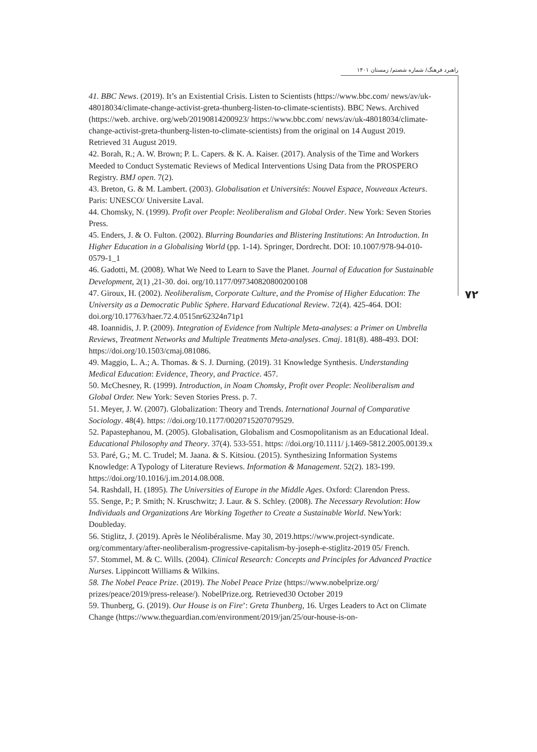راهبرد فرهنگ/ شماره شصتم/ زمستان ۱۴۰۱
۷۲
41. BBC News. (2019). It’s an Existential Crisis. Listen to Scientists (https://www.bbc.com/ news/av/uk-48018034/climate-change-activist-greta-thunberg-listen-to-climate-scientists). BBC News. Archived (https://web. archive. org/web/20190814200923/ https://www.bbc.com/ news/av/uk-48018034/climate-change-activist-greta-thunberg-listen-to-climate-scientists) from the original on 14 August 2019. Retrieved 31 August 2019.
42. Borah, R.; A. W. Brown; P. L. Capers. & K. A. Kaiser. (2017). Analysis of the Time and Workers Meeded to Conduct Systematic Reviews of Medical Interventions Using Data from the PROSPERO Registry. BMJ open. 7(2).
43. Breton, G. & M. Lambert. (2003). Globalisation et Universités: Nouvel Espace, Nouveaux Acteurs. Paris: UNESCO/ Universite Laval.
44. Chomsky, N. (1999). Profit over People: Neoliberalism and Global Order. New York: Seven Stories Press.
45. Enders, J. & O. Fulton. (2002). Blurring Boundaries and Blistering Institutions: An Introduction. In Higher Education in a Globalising World (pp. 1-14). Springer, Dordrecht. DOI: 10.1007/978-94-010-0579-1_1
46. Gadotti, M. (2008). What We Need to Learn to Save the Planet. Journal of Education for Sustainable Development, 2(1) ,21-30. doi. org/10.1177/097340820800200108
47. Giroux, H. (2002). Neoliberalism, Corporate Culture, and the Promise of Higher Education: The University as a Democratic Public Sphere. Harvard Educational Review. 72(4). 425-464. DOI: doi.org/10.17763/haer.72.4.0515nr62324n71p1
48. Ioannidis, J. P. (2009). Integration of Evidence from Nultiple Meta-analyses: a Primer on Umbrella Reviews, Treatment Networks and Multiple Treatments Meta-analyses. Cmaj. 181(8). 488-493. DOI: https://doi.org/10.1503/cmaj.081086.
49. Maggio, L. A.; A. Thomas. & S. J. Durning. (2019). 31 Knowledge Synthesis. Understanding Medical Education: Evidence, Theory, and Practice. 457.
50. McChesney, R. (1999). Introduction, in Noam Chomsky, Profit over People: Neoliberalism and Global Order. New York: Seven Stories Press. p. 7.
51. Meyer, J. W. (2007). Globalization: Theory and Trends. International Journal of Comparative Sociology. 48(4). https: //doi.org/10.1177/0020715207079529.
52. Papastephanou, M. (2005). Globalisation, Globalism and Cosmopolitanism as an Educational Ideal. Educational Philosophy and Theory. 37(4). 533-551. https: //doi.org/10.1111/ j.1469-5812.2005.00139.x
53. Paré, G.; M. C. Trudel; M. Jaana. & S. Kitsiou. (2015). Synthesizing Information Systems Knowledge: A Typology of Literature Reviews. Information & Management. 52(2). 183-199. https://doi.org/10.1016/j.im.2014.08.008.
54. Rashdall, H. (1895). The Universities of Europe in the Middle Ages. Oxford: Clarendon Press.
55. Senge, P.; P. Smith; N. Kruschwitz; J. Laur. & S. Schley. (2008). The Necessary Revolution: How Individuals and Organizations Are Working Together to Create a Sustainable World. NewYork: Doubleday.
56. Stiglitz, J. (2019). Après le Néolibéralisme. May 30, 2019.https://www.project-syndicate. org/commentary/after-neoliberalism-progressive-capitalism-by-joseph-e-stiglitz-2019 05/ French.
57. Stommel, M. & C. Wills. (2004). Clinical Research: Concepts and Principles for Advanced Practice Nurses. Lippincott Williams & Wilkins.
58. The Nobel Peace Prize. (2019). The Nobel Peace Prize (https://www.nobelprize.org/ prizes/peace/2019/press-release/). NobelPrize.org. Retrieved30 October 2019
59. Thunberg, G. (2019). Our House is on Fire’: Greta Thunberg, 16. Urges Leaders to Act on Climate Change (https://www.theguardian.com/environment/2019/jan/25/our-house-is-on-